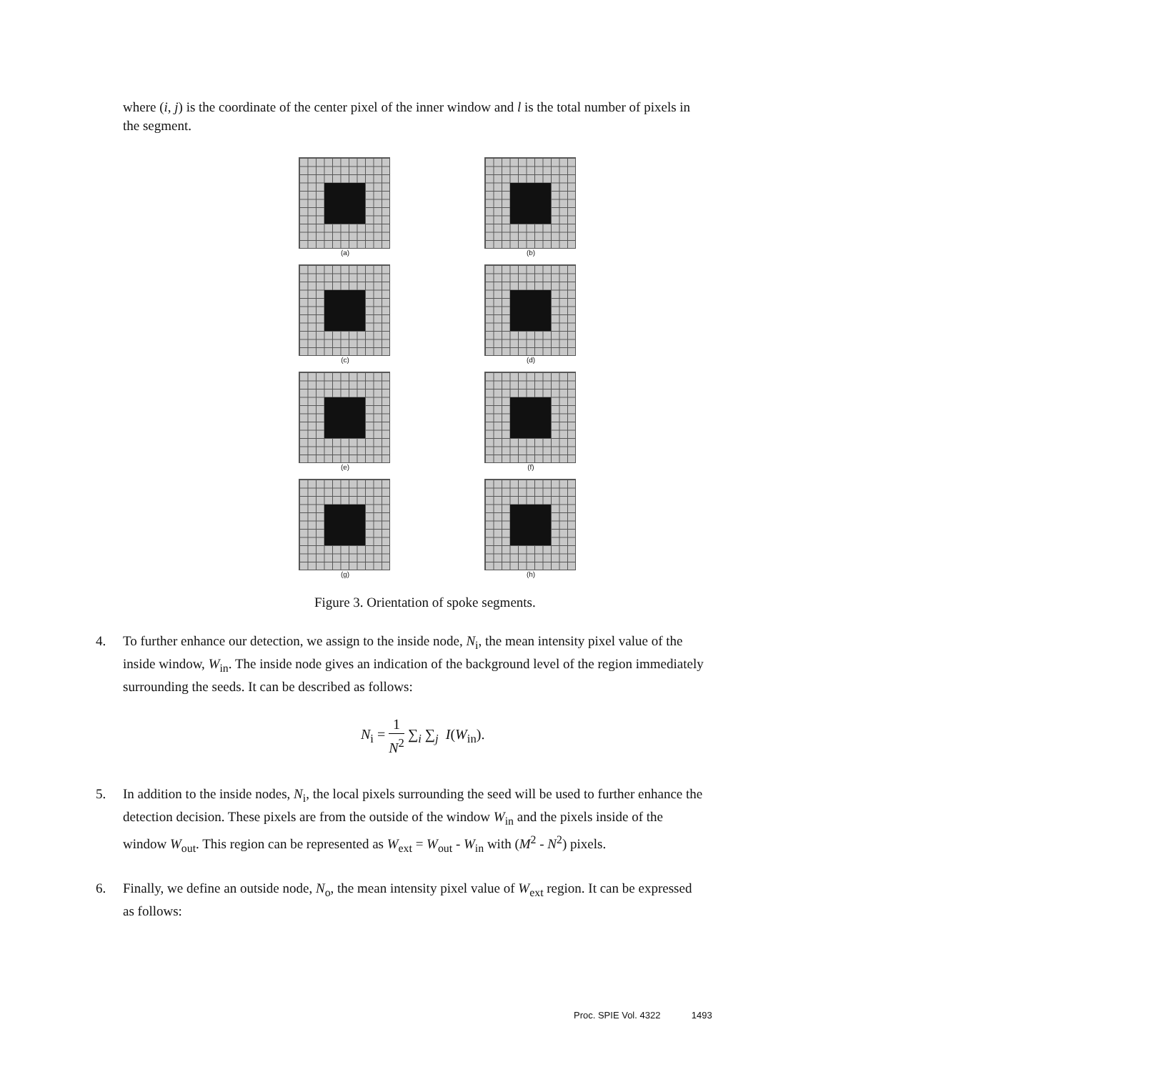where (i, j) is the coordinate of the center pixel of the inner window and l is the total number of pixels in the segment.
(a)
(b)
(c)
(d)
(e)
(f)
(g)
(h)
Figure 3. Orientation of spoke segments.
4. To further enhance our detection, we assign to the inside node, N<sub>i</sub>, the mean intensity pixel value of the inside window, W<sub>in</sub>. The inside node gives an indication of the background level of the region immediately surrounding the seeds. It can be described as follows:
N<sub>i</sub> = 1 N<sup>2</sup> ∑<sub>i</sub> ∑<sub>j</sub> I(W<sub>in</sub>).
5. In addition to the inside nodes, N<sub>i</sub>, the local pixels surrounding the seed will be used to further enhance the detection decision. These pixels are from the outside of the window W<sub>in</sub> and the pixels inside of the window W<sub>out</sub>. This region can be represented as W<sub>ext</sub> = W<sub>out</sub> - W<sub>in</sub> with (M<sup>2</sup> - N<sup>2</sup>) pixels.
6. Finally, we define an outside node, N<sub>o</sub>, the mean intensity pixel value of W<sub>ext</sub> region. It can be expressed as follows:
Proc. SPIE Vol. 4322 1493